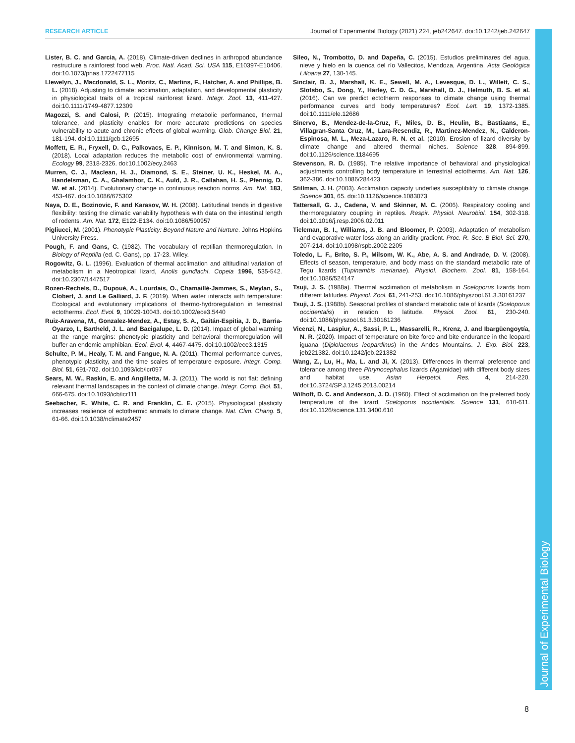RESEARCH ARTICLE Journal of Experimental Biology (2021) 224, jeb242647. doi:10.1242/jeb.242647
Lister, B. C. and Garcia, A. (2018). Climate-driven declines in arthropod abundance restructure a rainforest food web. Proc. Natl. Acad. Sci. USA 115, E10397-E10406. doi:10.1073/pnas.1722477115
Llewelyn, J., Macdonald, S. L., Moritz, C., Martins, F., Hatcher, A. and Phillips, B. L. (2018). Adjusting to climate: acclimation, adaptation, and developmental plasticity in physiological traits of a tropical rainforest lizard. Integr. Zool. 13, 411-427. doi:10.1111/1749-4877.12309
Magozzi, S. and Calosi, P. (2015). Integrating metabolic performance, thermal tolerance, and plasticity enables for more accurate predictions on species vulnerability to acute and chronic effects of global warming. Glob. Change Biol. 21, 181-194. doi:10.1111/gcb.12695
Moffett, E. R., Fryxell, D. C., Palkovacs, E. P., Kinnison, M. T. and Simon, K. S. (2018). Local adaptation reduces the metabolic cost of environmental warming. Ecology 99, 2318-2326. doi:10.1002/ecy.2463
Murren, C. J., Maclean, H. J., Diamond, S. E., Steiner, U. K., Heskel, M. A., Handelsman, C. A., Ghalambor, C. K., Auld, J. R., Callahan, H. S., Pfennig, D. W. et al. (2014). Evolutionary change in continuous reaction norms. Am. Nat. 183, 453-467. doi:10.1086/675302
Naya, D. E., Bozinovic, F. and Karasov, W. H. (2008). Latitudinal trends in digestive flexibility: testing the climatic variability hypothesis with data on the intestinal length of rodents. Am. Nat. 172, E122-E134. doi:10.1086/590957
Pigliucci, M. (2001). Phenotypic Plasticity: Beyond Nature and Nurture. Johns Hopkins University Press.
Pough, F. and Gans, C. (1982). The vocabulary of reptilian thermoregulation. In Biology of Reptilia (ed. C. Gans), pp. 17-23. Wiley.
Rogowitz, G. L. (1996). Evaluation of thermal acclimation and altitudinal variation of metabolism in a Neotropical lizard, Anolis gundlachi. Copeia 1996, 535-542. doi:10.2307/1447517
Rozen-Rechels, D., Dupoué, A., Lourdais, O., Chamaillé-Jammes, S., Meylan, S., Clobert, J. and Le Galliard, J. F. (2019). When water interacts with temperature: Ecological and evolutionary implications of thermo-hydroregulation in terrestrial ectotherms. Ecol. Evol. 9, 10029-10043. doi:10.1002/ece3.5440
Ruiz-Aravena, M., Gonzalez-Mendez, A., Estay, S. A., Gaitán-Espitia, J. D., Barria-Oyarzo, I., Bartheld, J. L. and Bacigalupe, L. D. (2014). Impact of global warming at the range margins: phenotypic plasticity and behavioral thermoregulation will buffer an endemic amphibian. Ecol. Evol. 4, 4467-4475. doi:10.1002/ece3.1315
Schulte, P. M., Healy, T. M. and Fangue, N. A. (2011). Thermal performance curves, phenotypic plasticity, and the time scales of temperature exposure. Integr. Comp. Biol. 51, 691-702. doi:10.1093/icb/icr097
Sears, M. W., Raskin, E. and Angilletta, M. J. (2011). The world is not flat: defining relevant thermal landscapes in the context of climate change. Integr. Comp. Biol. 51, 666-675. doi:10.1093/icb/icr111
Seebacher, F., White, C. R. and Franklin, C. E. (2015). Physiological plasticity increases resilience of ectothermic animals to climate change. Nat. Clim. Chang. 5, 61-66. doi:10.1038/nclimate2457
Sileo, N., Trombotto, D. and Dapeña, C. (2015). Estudios preliminares del agua, nieve y hielo en la cuenca del río Vallecitos, Mendoza, Argentina. Acta Geológica Lilloana 27, 130-145.
Sinclair, B. J., Marshall, K. E., Sewell, M. A., Levesque, D. L., Willett, C. S., Slotsbo, S., Dong, Y., Harley, C. D. G., Marshall, D. J., Helmuth, B. S. et al. (2016). Can we predict ectotherm responses to climate change using thermal performance curves and body temperatures? Ecol. Lett. 19, 1372-1385. doi:10.1111/ele.12686
Sinervo, B., Mendez-de-la-Cruz, F., Miles, D. B., Heulin, B., Bastiaans, E., Villagran-Santa Cruz, M., Lara-Resendiz, R., Martinez-Mendez, N., Calderon-Espinosa, M. L., Meza-Lazaro, R. N. et al. (2010). Erosion of lizard diversity by climate change and altered thermal niches. Science 328, 894-899. doi:10.1126/science.1184695
Stevenson, R. D. (1985). The relative importance of behavioral and physiological adjustments controlling body temperature in terrestrial ectotherms. Am. Nat. 126, 362-386. doi:10.1086/284423
Stillman, J. H. (2003). Acclimation capacity underlies susceptibility to climate change. Science 301, 65. doi:10.1126/science.1083073
Tattersall, G. J., Cadena, V. and Skinner, M. C. (2006). Respiratory cooling and thermoregulatory coupling in reptiles. Respir. Physiol. Neurobiol. 154, 302-318. doi:10.1016/j.resp.2006.02.011
Tieleman, B. I., Williams, J. B. and Bloomer, P. (2003). Adaptation of metabolism and evaporative water loss along an aridity gradient. Proc. R. Soc. B Biol. Sci. 270, 207-214. doi:10.1098/rspb.2002.2205
Toledo, L. F., Brito, S. P., Milsom, W. K., Abe, A. S. and Andrade, D. V. (2008). Effects of season, temperature, and body mass on the standard metabolic rate of Tegu lizards (Tupinambis merianae). Physiol. Biochem. Zool. 81, 158-164. doi:10.1086/524147
Tsuji, J. S. (1988a). Thermal acclimation of metabolism in Sceloporus lizards from different latitudes. Physiol. Zool. 61, 241-253. doi:10.1086/physzool.61.3.30161237
Tsuji, J. S. (1988b). Seasonal profiles of standard metabolic rate of lizards (Sceloporus occidentalis) in relation to latitude. Physiol. Zool. 61, 230-240. doi:10.1086/physzool.61.3.30161236
Vicenzi, N., Laspiur, A., Sassi, P. L., Massarelli, R., Krenz, J. and Ibargüengoytía, N. R. (2020). Impact of temperature on bite force and bite endurance in the leopard iguana (Diplolaemus leopardinus) in the Andes Mountains. J. Exp. Biol. 223, jeb221382. doi:10.1242/jeb.221382
Wang, Z., Lu, H., Ma, L. and Ji, X. (2013). Differences in thermal preference and tolerance among three Phrynocephalus lizards (Agamidae) with different body sizes and habitat use. Asian Herpetol. Res. 4, 214-220. doi:10.3724/SP.J.1245.2013.00214
Wilhoft, D. C. and Anderson, J. D. (1960). Effect of acclimation on the preferred body temperature of the lizard, Sceloporus occidentalis. Science 131, 610-611. doi:10.1126/science.131.3400.610
Journal of Experimental Biology
8